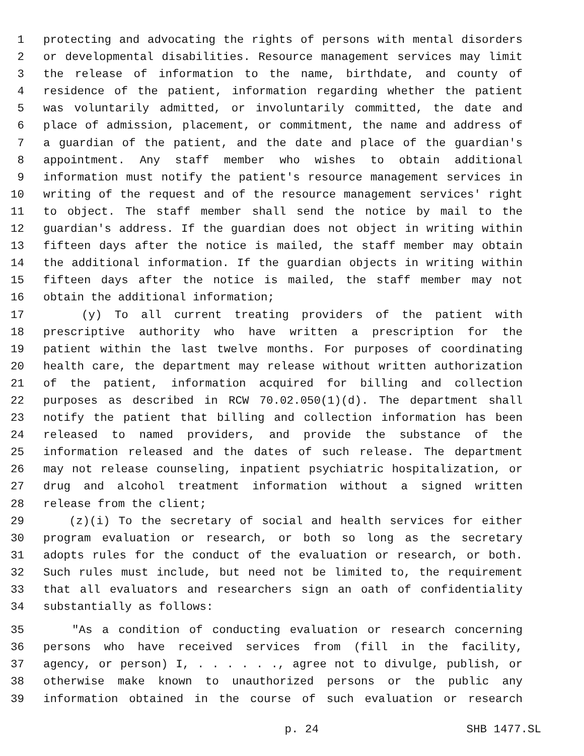1 protecting and advocating the rights of persons with mental disorders
2 or developmental disabilities. Resource management services may limit
3 the release of information to the name, birthdate, and county of
4 residence of the patient, information regarding whether the patient
5 was voluntarily admitted, or involuntarily committed, the date and
6 place of admission, placement, or commitment, the name and address of
7 a guardian of the patient, and the date and place of the guardian's
8 appointment. Any staff member who wishes to obtain additional
9 information must notify the patient's resource management services in
10 writing of the request and of the resource management services' right
11 to object. The staff member shall send the notice by mail to the
12 guardian's address. If the guardian does not object in writing within
13 fifteen days after the notice is mailed, the staff member may obtain
14 the additional information. If the guardian objects in writing within
15 fifteen days after the notice is mailed, the staff member may not
16 obtain the additional information;
17 (y) To all current treating providers of the patient with
18 prescriptive authority who have written a prescription for the
19 patient within the last twelve months. For purposes of coordinating
20 health care, the department may release without written authorization
21 of the patient, information acquired for billing and collection
22 purposes as described in RCW 70.02.050(1)(d). The department shall
23 notify the patient that billing and collection information has been
24 released to named providers, and provide the substance of the
25 information released and the dates of such release. The department
26 may not release counseling, inpatient psychiatric hospitalization, or
27 drug and alcohol treatment information without a signed written
28 release from the client;
29 (z)(i) To the secretary of social and health services for either
30 program evaluation or research, or both so long as the secretary
31 adopts rules for the conduct of the evaluation or research, or both.
32 Such rules must include, but need not be limited to, the requirement
33 that all evaluators and researchers sign an oath of confidentiality
34 substantially as follows:
35 "As a condition of conducting evaluation or research concerning
36 persons who have received services from (fill in the facility,
37 agency, or person) I, . . . . . ., agree not to divulge, publish, or
38 otherwise make known to unauthorized persons or the public any
39 information obtained in the course of such evaluation or research
p. 24 SHB 1477.SL